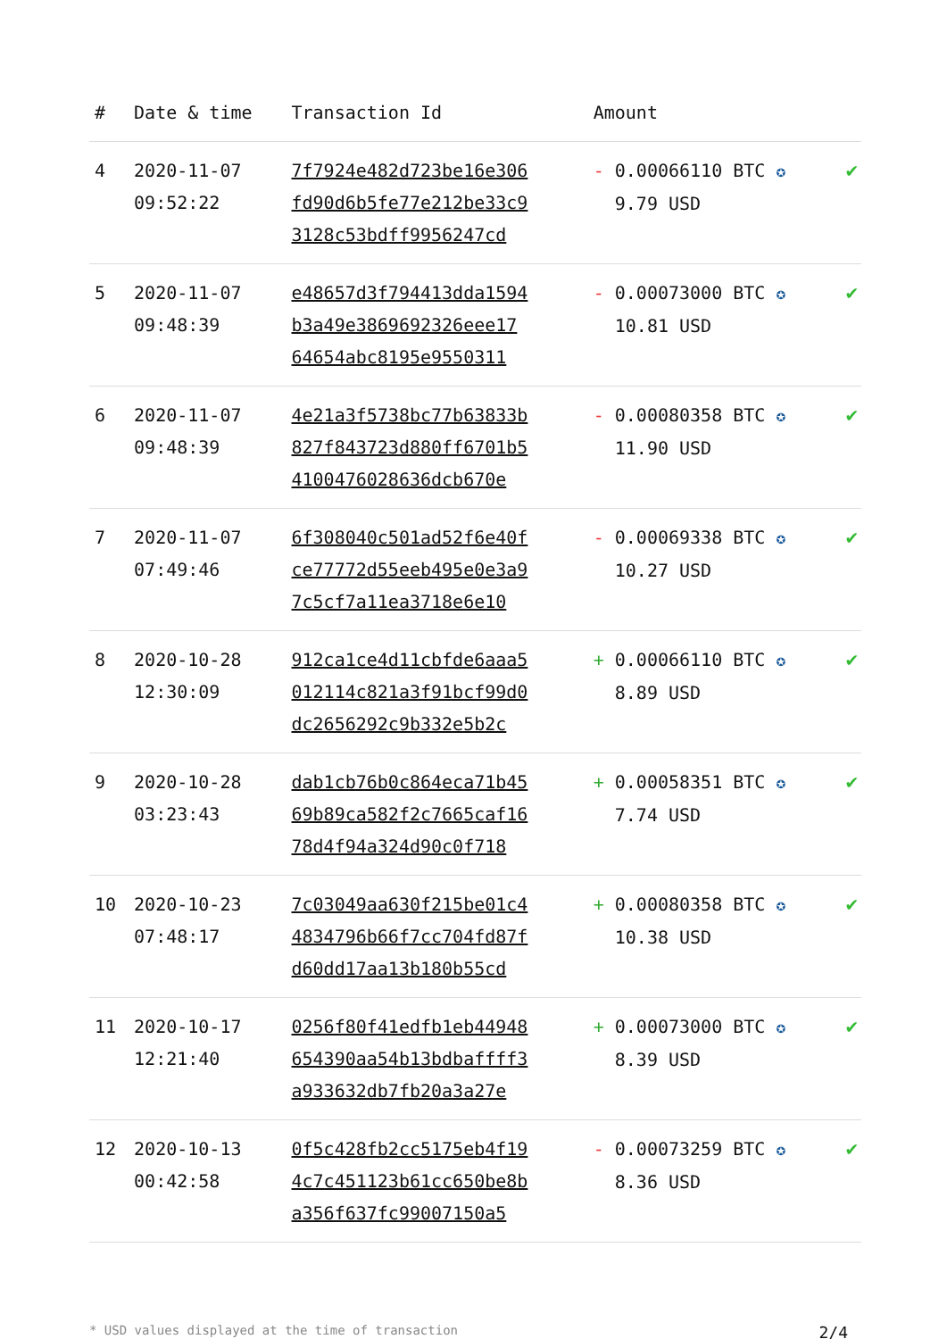| # | Date & time | Transaction Id | Amount | |
| --- | --- | --- | --- | --- |
| 4 | 2020-11-07 09:52:22 | 7f7924e482d723be16e306 fd90d6b5fe77e212be33c9 3128c53bdff9956247cd | - 0.00066110 BTC ✪ 9.79 USD | ✔ |
| 5 | 2020-11-07 09:48:39 | e48657d3f794413dda1594 b3a49e3869692326eee17 64654abc8195e9550311 | - 0.00073000 BTC ✪ 10.81 USD | ✔ |
| 6 | 2020-11-07 09:48:39 | 4e21a3f5738bc77b63833b 827f843723d880ff6701b5 4100476028636dcb670e | - 0.00080358 BTC ✪ 11.90 USD | ✔ |
| 7 | 2020-11-07 07:49:46 | 6f308040c501ad52f6e40f ce77772d55eeb495e0e3a9 7c5cf7a11ea3718e6e10 | - 0.00069338 BTC ✪ 10.27 USD | ✔ |
| 8 | 2020-10-28 12:30:09 | 912ca1ce4d11cbfde6aaa5 012114c821a3f91bcf99d0 dc2656292c9b332e5b2c | + 0.00066110 BTC ✪ 8.89 USD | ✔ |
| 9 | 2020-10-28 03:23:43 | dab1cb76b0c864eca71b45 69b89ca582f2c7665caf16 78d4f94a324d90c0f718 | + 0.00058351 BTC ✪ 7.74 USD | ✔ |
| 10 | 2020-10-23 07:48:17 | 7c03049aa630f215be01c4 4834796b66f7cc704fd87f d60dd17aa13b180b55cd | + 0.00080358 BTC ✪ 10.38 USD | ✔ |
| 11 | 2020-10-17 12:21:40 | 0256f80f41edfb1eb44948 654390aa54b13bdbaffff3 a933632db7fb20a3a27e | + 0.00073000 BTC ✪ 8.39 USD | ✔ |
| 12 | 2020-10-13 00:42:58 | 0f5c428fb2cc5175eb4f19 4c7c451123b61cc650be8b a356f637fc99007150a5 | - 0.00073259 BTC ✪ 8.36 USD | ✔ |
* USD values displayed at the time of transaction 2/4